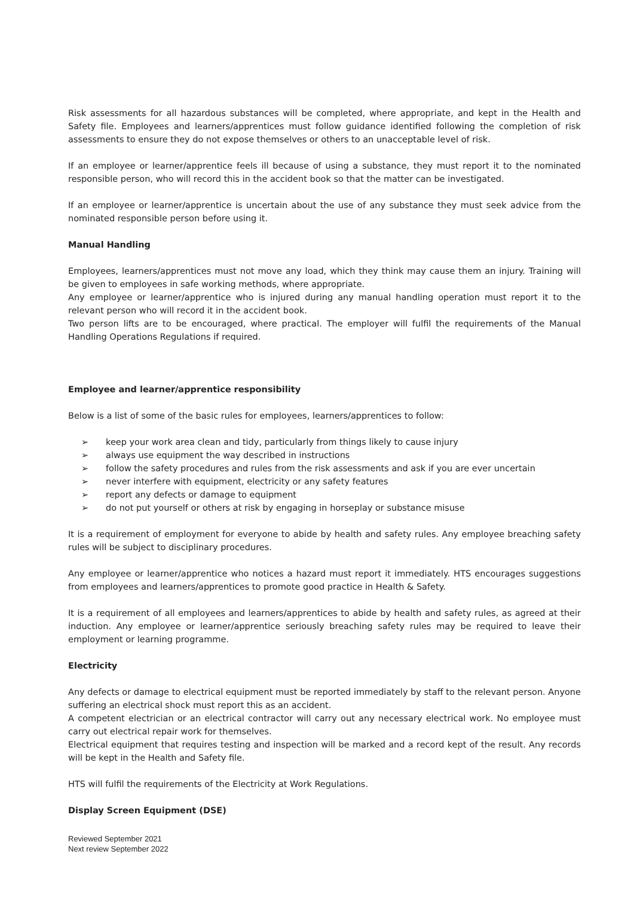Risk assessments for all hazardous substances will be completed, where appropriate, and kept in the Health and Safety file. Employees and learners/apprentices must follow guidance identified following the completion of risk assessments to ensure they do not expose themselves or others to an unacceptable level of risk.
If an employee or learner/apprentice feels ill because of using a substance, they must report it to the nominated responsible person, who will record this in the accident book so that the matter can be investigated.
If an employee or learner/apprentice is uncertain about the use of any substance they must seek advice from the nominated responsible person before using it.
Manual Handling
Employees, learners/apprentices must not move any load, which they think may cause them an injury. Training will be given to employees in safe working methods, where appropriate.
Any employee or learner/apprentice who is injured during any manual handling operation must report it to the relevant person who will record it in the accident book.
Two person lifts are to be encouraged, where practical. The employer will fulfil the requirements of the Manual Handling Operations Regulations if required.
Employee and learner/apprentice responsibility
Below is a list of some of the basic rules for employees, learners/apprentices to follow:
➢ keep your work area clean and tidy, particularly from things likely to cause injury
➢ always use equipment the way described in instructions
➢ follow the safety procedures and rules from the risk assessments and ask if you are ever uncertain
➢ never interfere with equipment, electricity or any safety features
➢ report any defects or damage to equipment
➢ do not put yourself or others at risk by engaging in horseplay or substance misuse
It is a requirement of employment for everyone to abide by health and safety rules. Any employee breaching safety rules will be subject to disciplinary procedures.
Any employee or learner/apprentice who notices a hazard must report it immediately. HTS encourages suggestions from employees and learners/apprentices to promote good practice in Health & Safety.
It is a requirement of all employees and learners/apprentices to abide by health and safety rules, as agreed at their induction. Any employee or learner/apprentice seriously breaching safety rules may be required to leave their employment or learning programme.
Electricity
Any defects or damage to electrical equipment must be reported immediately by staff to the relevant person. Anyone suffering an electrical shock must report this as an accident.
A competent electrician or an electrical contractor will carry out any necessary electrical work. No employee must carry out electrical repair work for themselves.
Electrical equipment that requires testing and inspection will be marked and a record kept of the result. Any records will be kept in the Health and Safety file.
HTS will fulfil the requirements of the Electricity at Work Regulations.
Display Screen Equipment (DSE)
Reviewed September 2021
Next review September 2022